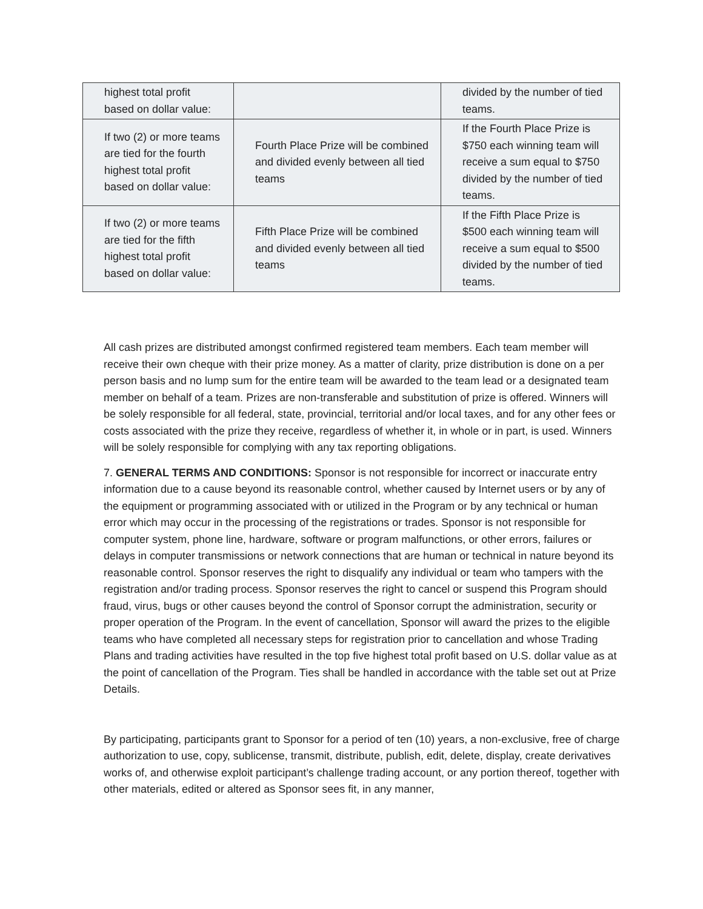| highest total profit based on dollar value: | | divided by the number of tied teams. |
| If two (2) or more teams are tied for the fourth highest total profit based on dollar value: | Fourth Place Prize will be combined and divided evenly between all tied teams | If the Fourth Place Prize is $750 each winning team will receive a sum equal to $750 divided by the number of tied teams. |
| If two (2) or more teams are tied for the fifth highest total profit based on dollar value: | Fifth Place Prize will be combined and divided evenly between all tied teams | If the Fifth Place Prize is $500 each winning team will receive a sum equal to $500 divided by the number of tied teams. |
All cash prizes are distributed amongst confirmed registered team members. Each team member will receive their own cheque with their prize money. As a matter of clarity, prize distribution is done on a per person basis and no lump sum for the entire team will be awarded to the team lead or a designated team member on behalf of a team. Prizes are non-transferable and substitution of prize is offered. Winners will be solely responsible for all federal, state, provincial, territorial and/or local taxes, and for any other fees or costs associated with the prize they receive, regardless of whether it, in whole or in part, is used. Winners will be solely responsible for complying with any tax reporting obligations.
7. GENERAL TERMS AND CONDITIONS: Sponsor is not responsible for incorrect or inaccurate entry information due to a cause beyond its reasonable control, whether caused by Internet users or by any of the equipment or programming associated with or utilized in the Program or by any technical or human error which may occur in the processing of the registrations or trades. Sponsor is not responsible for computer system, phone line, hardware, software or program malfunctions, or other errors, failures or delays in computer transmissions or network connections that are human or technical in nature beyond its reasonable control. Sponsor reserves the right to disqualify any individual or team who tampers with the registration and/or trading process. Sponsor reserves the right to cancel or suspend this Program should fraud, virus, bugs or other causes beyond the control of Sponsor corrupt the administration, security or proper operation of the Program. In the event of cancellation, Sponsor will award the prizes to the eligible teams who have completed all necessary steps for registration prior to cancellation and whose Trading Plans and trading activities have resulted in the top five highest total profit based on U.S. dollar value as at the point of cancellation of the Program. Ties shall be handled in accordance with the table set out at Prize Details.
By participating, participants grant to Sponsor for a period of ten (10) years, a non-exclusive, free of charge authorization to use, copy, sublicense, transmit, distribute, publish, edit, delete, display, create derivatives works of, and otherwise exploit participant’s challenge trading account, or any portion thereof, together with other materials, edited or altered as Sponsor sees fit, in any manner,